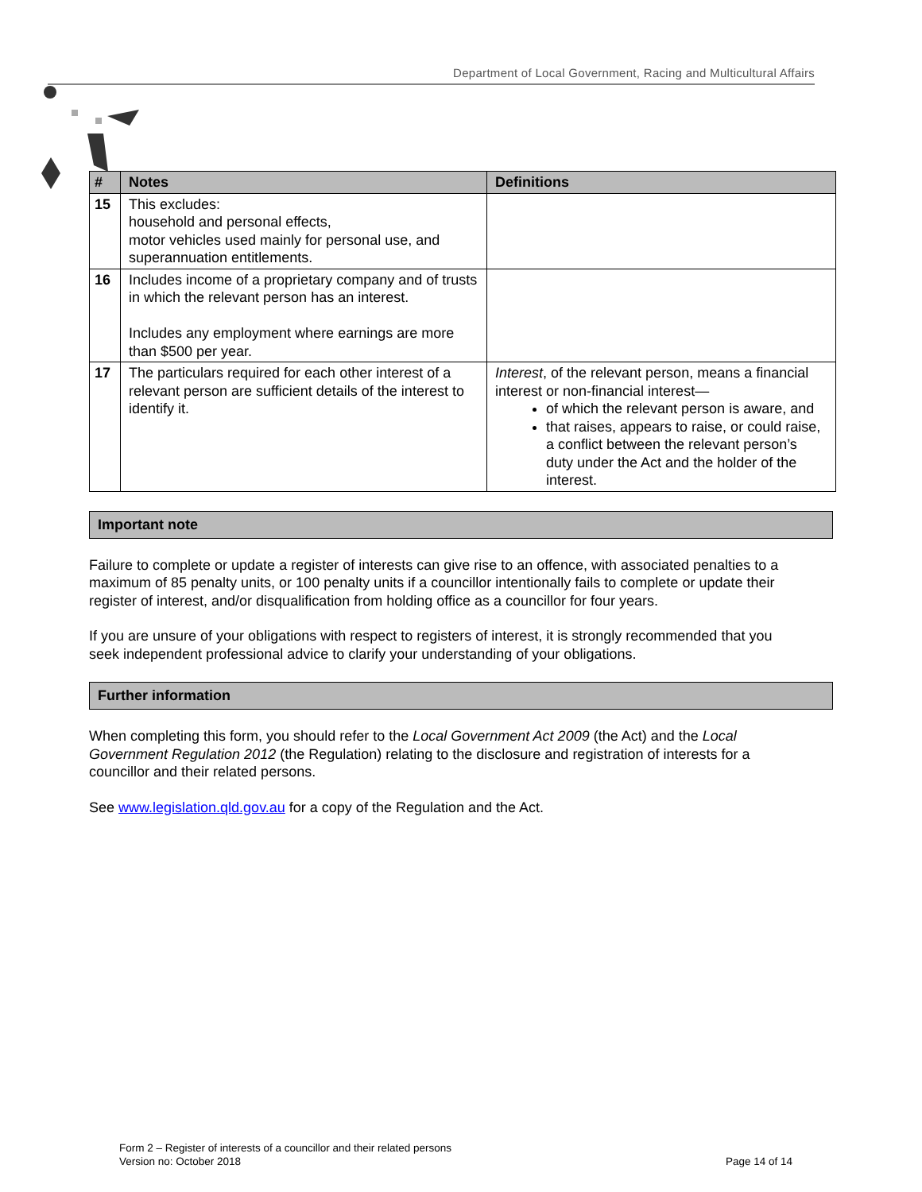Department of Local Government, Racing and Multicultural Affairs
| # | Notes | Definitions |
| --- | --- | --- |
| 15 | This excludes: household and personal effects, motor vehicles used mainly for personal use, and superannuation entitlements. | |
| 16 | Includes income of a proprietary company and of trusts in which the relevant person has an interest. Includes any employment where earnings are more than $500 per year. | |
| 17 | The particulars required for each other interest of a relevant person are sufficient details of the interest to identify it. | Interest , of the relevant person, means a financial interest or non-financial interest— of which the relevant person is aware, and that raises, appears to raise, or could raise, a conflict between the relevant person’s duty under the Act and the holder of the interest. |
Important note
Failure to complete or update a register of interests can give rise to an offence, with associated penalties to a maximum of 85 penalty units, or 100 penalty units if a councillor intentionally fails to complete or update their register of interest, and/or disqualification from holding office as a councillor for four years.
If you are unsure of your obligations with respect to registers of interest, it is strongly recommended that you seek independent professional advice to clarify your understanding of your obligations.
Further information
When completing this form, you should refer to the Local Government Act 2009 (the Act) and the Local Government Regulation 2012 (the Regulation) relating to the disclosure and registration of interests for a councillor and their related persons.
See www.legislation.qld.gov.au for a copy of the Regulation and the Act.
Form 2 – Register of interests of a councillor and their related persons
Version no: October 2018
Page 14 of 14